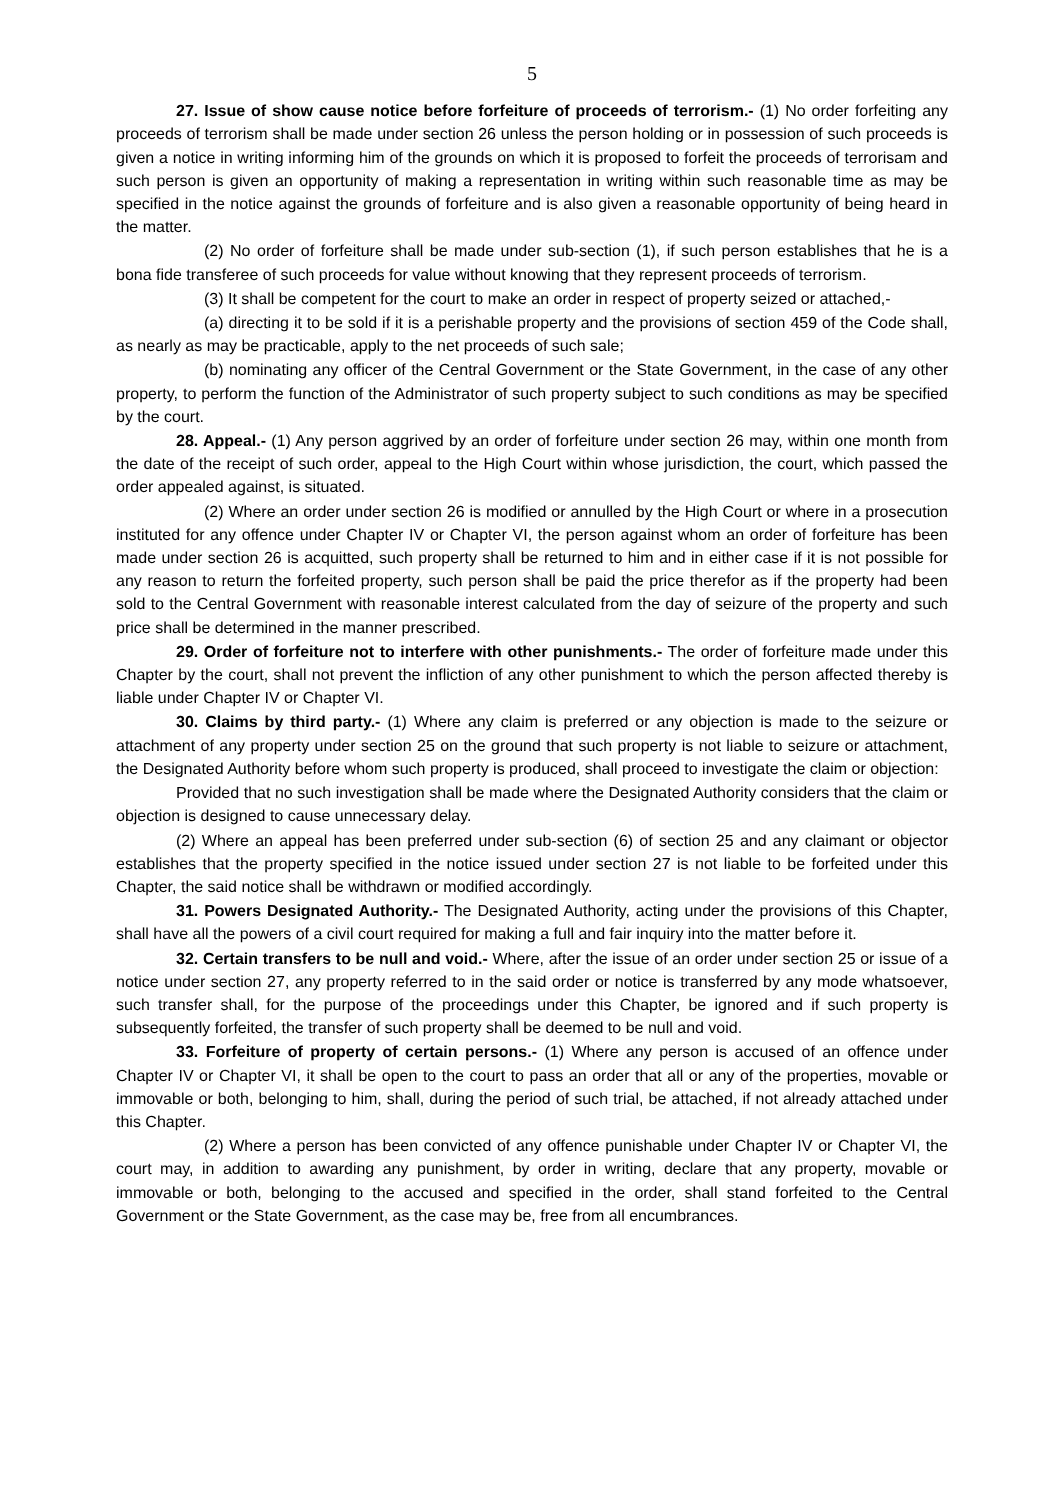5
27. Issue of show cause notice before forfeiture of proceeds of terrorism.- (1) No order forfeiting any proceeds of terrorism shall be made under section 26 unless the person holding or in possession of such proceeds is given a notice in writing informing him of the grounds on which it is proposed to forfeit the proceeds of terrorisam and such person is given an opportunity of making a representation in writing within such reasonable time as may be specified in the notice against the grounds of forfeiture and is also given a reasonable opportunity of being heard in the matter.
(2) No order of forfeiture shall be made under sub-section (1), if such person establishes that he is a bona fide transferee of such proceeds for value without knowing that they represent proceeds of terrorism.
(3) It shall be competent for the court to make an order in respect of property seized or attached,-
(a) directing it to be sold if it is a perishable property and the provisions of section 459 of the Code shall, as nearly as may be practicable, apply to the net proceeds of such sale;
(b) nominating any officer of the Central Government or the State Government, in the case of any other property, to perform the function of the Administrator of such property subject to such conditions as may be specified by the court.
28. Appeal.- (1) Any person aggrived by an order of forfeiture under section 26 may, within one month from the date of the receipt of such order, appeal to the High Court within whose jurisdiction, the court, which passed the order appealed against, is situated.
(2) Where an order under section 26 is modified or annulled by the High Court or where in a prosecution instituted for any offence under Chapter IV or Chapter VI, the person against whom an order of forfeiture has been made under section 26 is acquitted, such property shall be returned to him and in either case if it is not possible for any reason to return the forfeited property, such person shall be paid the price therefor as if the property had been sold to the Central Government with reasonable interest calculated from the day of seizure of the property and such price shall be determined in the manner prescribed.
29. Order of forfeiture not to interfere with other punishments.- The order of forfeiture made under this Chapter by the court, shall not prevent the infliction of any other punishment to which the person affected thereby is liable under Chapter IV or Chapter VI.
30. Claims by third party.- (1) Where any claim is preferred or any objection is made to the seizure or attachment of any property under section 25 on the ground that such property is not liable to seizure or attachment, the Designated Authority before whom such property is produced, shall proceed to investigate the claim or objection:
Provided that no such investigation shall be made where the Designated Authority considers that the claim or objection is designed to cause unnecessary delay.
(2) Where an appeal has been preferred under sub-section (6) of section 25 and any claimant or objector establishes that the property specified in the notice issued under section 27 is not liable to be forfeited under this Chapter, the said notice shall be withdrawn or modified accordingly.
31. Powers Designated Authority.- The Designated Authority, acting under the provisions of this Chapter, shall have all the powers of a civil court required for making a full and fair inquiry into the matter before it.
32. Certain transfers to be null and void.- Where, after the issue of an order under section 25 or issue of a notice under section 27, any property referred to in the said order or notice is transferred by any mode whatsoever, such transfer shall, for the purpose of the proceedings under this Chapter, be ignored and if such property is subsequently forfeited, the transfer of such property shall be deemed to be null and void.
33. Forfeiture of property of certain persons.- (1) Where any person is accused of an offence under Chapter IV or Chapter VI, it shall be open to the court to pass an order that all or any of the properties, movable or immovable or both, belonging to him, shall, during the period of such trial, be attached, if not already attached under this Chapter.
(2) Where a person has been convicted of any offence punishable under Chapter IV or Chapter VI, the court may, in addition to awarding any punishment, by order in writing, declare that any property, movable or immovable or both, belonging to the accused and specified in the order, shall stand forfeited to the Central Government or the State Government, as the case may be, free from all encumbrances.